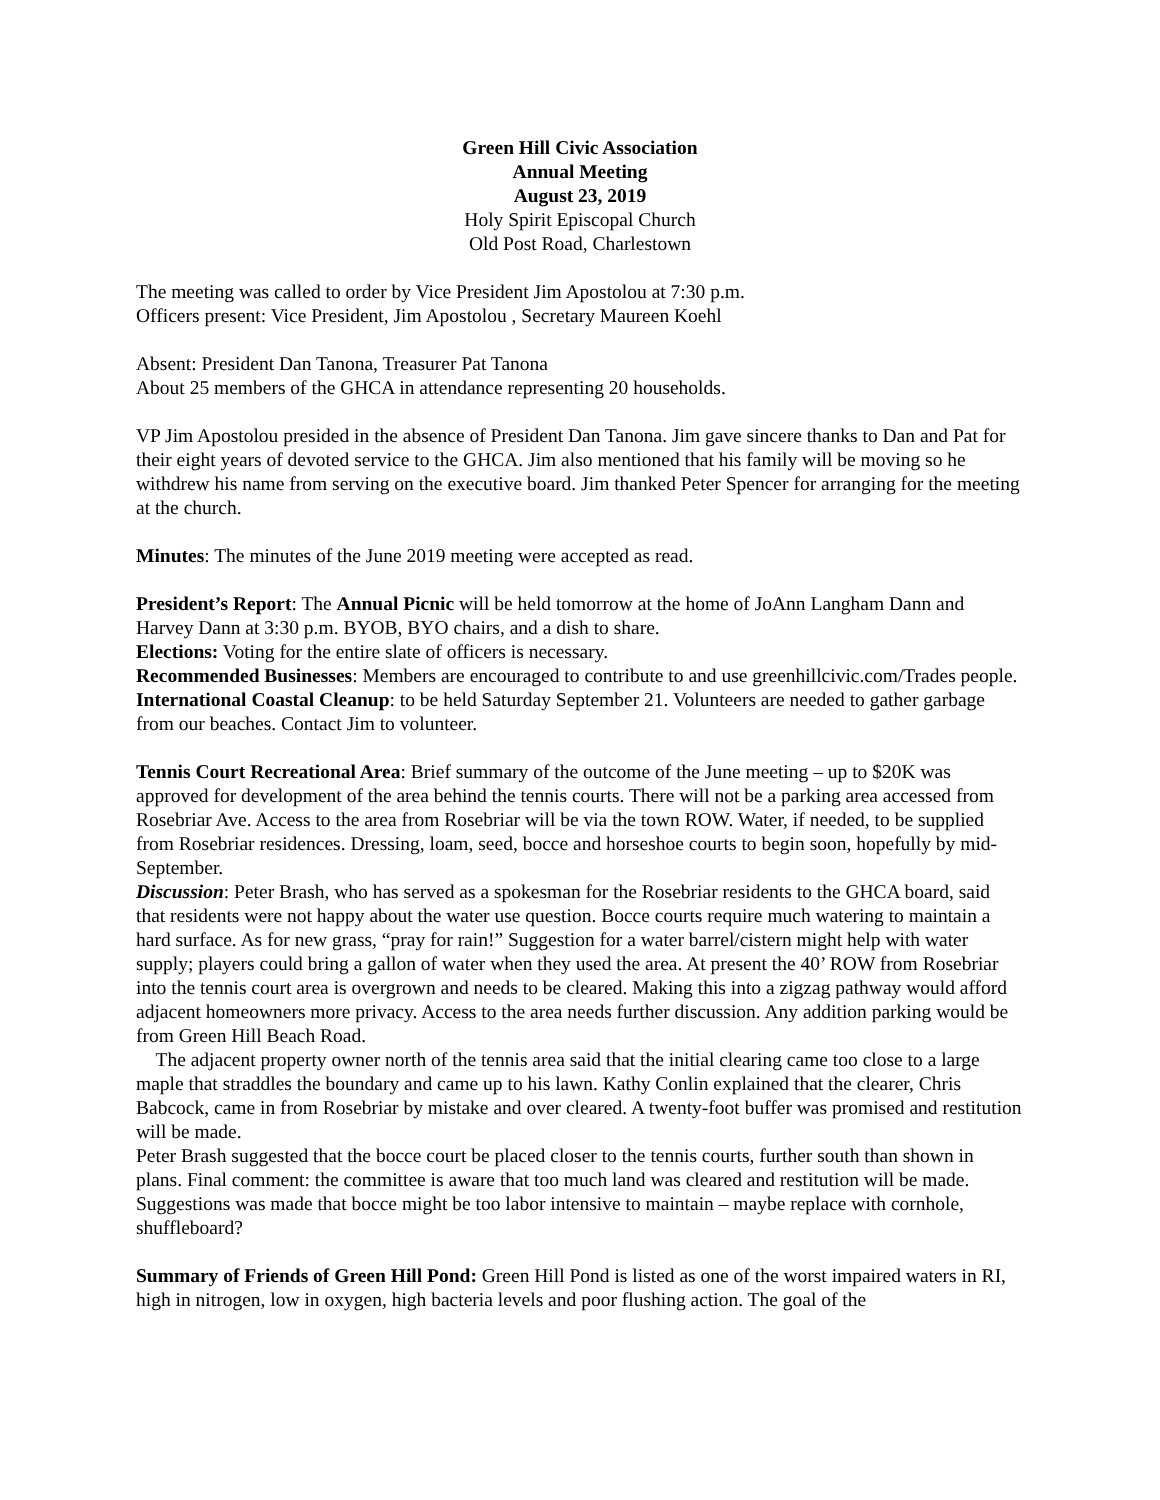Green Hill Civic Association
Annual Meeting
August 23, 2019
Holy Spirit Episcopal Church
Old Post Road, Charlestown
The meeting was called to order by Vice President Jim Apostolou at 7:30 p.m.
Officers present: Vice President, Jim Apostolou , Secretary Maureen Koehl
Absent: President Dan Tanona, Treasurer Pat Tanona
About 25 members of the GHCA in attendance representing 20 households.
VP Jim Apostolou presided in the absence of President Dan Tanona. Jim gave sincere thanks to Dan and Pat for their eight years of devoted service to the GHCA. Jim also mentioned that his family will be moving so he withdrew his name from serving on the executive board. Jim thanked Peter Spencer for arranging for the meeting at the church.
Minutes: The minutes of the June 2019 meeting were accepted as read.
President’s Report: The Annual Picnic will be held tomorrow at the home of JoAnn Langham Dann and Harvey Dann at 3:30 p.m. BYOB, BYO chairs, and a dish to share.
Elections: Voting for the entire slate of officers is necessary.
Recommended Businesses: Members are encouraged to contribute to and use greenhillcivic.com/Trades people.
International Coastal Cleanup: to be held Saturday September 21. Volunteers are needed to gather garbage from our beaches. Contact Jim to volunteer.
Tennis Court Recreational Area: Brief summary of the outcome of the June meeting – up to $20K was approved for development of the area behind the tennis courts. There will not be a parking area accessed from Rosebriar Ave. Access to the area from Rosebriar will be via the town ROW. Water, if needed, to be supplied from Rosebriar residences. Dressing, loam, seed, bocce and horseshoe courts to begin soon, hopefully by mid-September.
Discussion: Peter Brash, who has served as a spokesman for the Rosebriar residents to the GHCA board, said that residents were not happy about the water use question. Bocce courts require much watering to maintain a hard surface. As for new grass, “pray for rain!” Suggestion for a water barrel/cistern might help with water supply; players could bring a gallon of water when they used the area. At present the 40’ ROW from Rosebriar into the tennis court area is overgrown and needs to be cleared. Making this into a zigzag pathway would afford adjacent homeowners more privacy. Access to the area needs further discussion. Any addition parking would be from Green Hill Beach Road.
The adjacent property owner north of the tennis area said that the initial clearing came too close to a large maple that straddles the boundary and came up to his lawn. Kathy Conlin explained that the clearer, Chris Babcock, came in from Rosebriar by mistake and over cleared. A twenty-foot buffer was promised and restitution will be made.
Peter Brash suggested that the bocce court be placed closer to the tennis courts, further south than shown in plans. Final comment: the committee is aware that too much land was cleared and restitution will be made. Suggestions was made that bocce might be too labor intensive to maintain – maybe replace with cornhole, shuffleboard?
Summary of Friends of Green Hill Pond: Green Hill Pond is listed as one of the worst impaired waters in RI, high in nitrogen, low in oxygen, high bacteria levels and poor flushing action. The goal of the